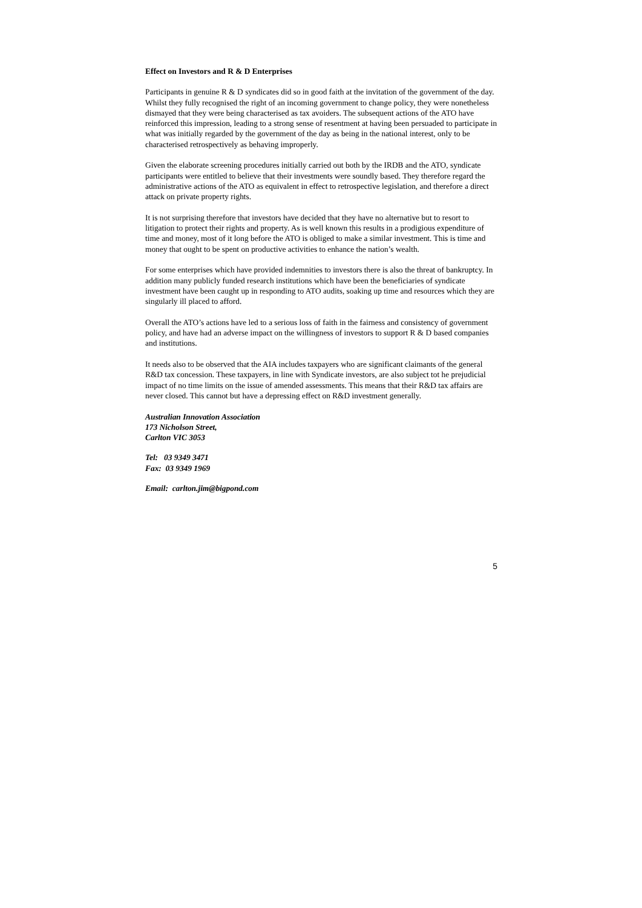Effect on Investors and R & D Enterprises
Participants in genuine R & D syndicates did so in good faith at the invitation of the government of the day. Whilst they fully recognised the right of an incoming government to change policy, they were nonetheless dismayed that they were being characterised as tax avoiders. The subsequent actions of the ATO have reinforced this impression, leading to a strong sense of resentment at having been persuaded to participate in what was initially regarded by the government of the day as being in the national interest, only to be characterised retrospectively as behaving improperly.
Given the elaborate screening procedures initially carried out both by the IRDB and the ATO, syndicate participants were entitled to believe that their investments were soundly based. They therefore regard the administrative actions of the ATO as equivalent in effect to retrospective legislation, and therefore a direct attack on private property rights.
It is not surprising therefore that investors have decided that they have no alternative but to resort to litigation to protect their rights and property. As is well known this results in a prodigious expenditure of time and money, most of it long before the ATO is obliged to make a similar investment. This is time and money that ought to be spent on productive activities to enhance the nation’s wealth.
For some enterprises which have provided indemnities to investors there is also the threat of bankruptcy. In addition many publicly funded research institutions which have been the beneficiaries of syndicate investment have been caught up in responding to ATO audits, soaking up time and resources which they are singularly ill placed to afford.
Overall the ATO’s actions have led to a serious loss of faith in the fairness and consistency of government policy, and have had an adverse impact on the willingness of investors to support R & D based companies and institutions.
It needs also to be observed that the AIA includes taxpayers who are significant claimants of the general R&D tax concession. These taxpayers, in line with Syndicate investors, are also subject tot he prejudicial impact of no time limits on the issue of amended assessments. This means that their R&D tax affairs are never closed. This cannot but have a depressing effect on R&D investment generally.
Australian Innovation Association
173 Nicholson Street,
Carlton VIC 3053
Tel: 03 9349 3471
Fax: 03 9349 1969
Email: carlton.jim@bigpond.com
5